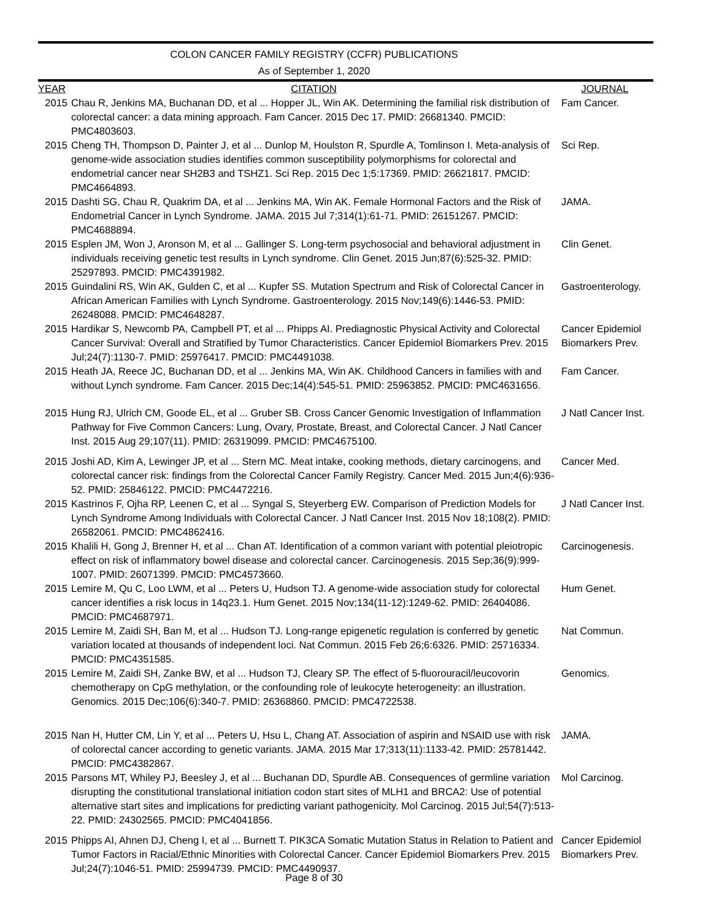COLON CANCER FAMILY REGISTRY (CCFR) PUBLICATIONS
As of September 1, 2020
| YEAR | CITATION | JOURNAL |
| --- | --- | --- |
| 2015 | Chau R, Jenkins MA, Buchanan DD, et al ... Hopper JL, Win AK. Determining the familial risk distribution of colorectal cancer: a data mining approach. Fam Cancer. 2015 Dec 17. PMID: 26681340. PMCID: PMC4803603. | Fam Cancer. |
| 2015 | Cheng TH, Thompson D, Painter J, et al ... Dunlop M, Houlston R, Spurdle A, Tomlinson I. Meta-analysis of genome-wide association studies identifies common susceptibility polymorphisms for colorectal and endometrial cancer near SH2B3 and TSHZ1. Sci Rep. 2015 Dec 1;5:17369. PMID: 26621817. PMCID: PMC4664893. | Sci Rep. |
| 2015 | Dashti SG, Chau R, Quakrim DA, et al ... Jenkins MA, Win AK. Female Hormonal Factors and the Risk of Endometrial Cancer in Lynch Syndrome. JAMA. 2015 Jul 7;314(1):61-71. PMID: 26151267. PMCID: PMC4688894. | JAMA. |
| 2015 | Esplen JM, Won J, Aronson M, et al ... Gallinger S. Long-term psychosocial and behavioral adjustment in individuals receiving genetic test results in Lynch syndrome. Clin Genet. 2015 Jun;87(6):525-32. PMID: 25297893. PMCID: PMC4391982. | Clin Genet. |
| 2015 | Guindalini RS, Win AK, Gulden C, et al ... Kupfer SS. Mutation Spectrum and Risk of Colorectal Cancer in African American Families with Lynch Syndrome. Gastroenterology. 2015 Nov;149(6):1446-53. PMID: 26248088. PMCID: PMC4648287. | Gastroenterology. |
| 2015 | Hardikar S, Newcomb PA, Campbell PT, et al ... Phipps AI. Prediagnostic Physical Activity and Colorectal Cancer Survival: Overall and Stratified by Tumor Characteristics. Cancer Epidemiol Biomarkers Prev. 2015 Jul;24(7):1130-7. PMID: 25976417. PMCID: PMC4491038. | Cancer Epidemiol Biomarkers Prev. |
| 2015 | Heath JA, Reece JC, Buchanan DD, et al ... Jenkins MA, Win AK. Childhood Cancers in families with and without Lynch syndrome. Fam Cancer. 2015 Dec;14(4):545-51. PMID: 25963852. PMCID: PMC4631656. | Fam Cancer. |
| 2015 | Hung RJ, Ulrich CM, Goode EL, et al ... Gruber SB. Cross Cancer Genomic Investigation of Inflammation Pathway for Five Common Cancers: Lung, Ovary, Prostate, Breast, and Colorectal Cancer. J Natl Cancer Inst. 2015 Aug 29;107(11). PMID: 26319099. PMCID: PMC4675100. | J Natl Cancer Inst. |
| 2015 | Joshi AD, Kim A, Lewinger JP, et al ... Stern MC. Meat intake, cooking methods, dietary carcinogens, and colorectal cancer risk: findings from the Colorectal Cancer Family Registry. Cancer Med. 2015 Jun;4(6):936-52. PMID: 25846122. PMCID: PMC4472216. | Cancer Med. |
| 2015 | Kastrinos F, Ojha RP, Leenen C, et al ... Syngal S, Steyerberg EW. Comparison of Prediction Models for Lynch Syndrome Among Individuals with Colorectal Cancer. J Natl Cancer Inst. 2015 Nov 18;108(2). PMID: 26582061. PMCID: PMC4862416. | J Natl Cancer Inst. |
| 2015 | Khalili H, Gong J, Brenner H, et al ... Chan AT. Identification of a common variant with potential pleiotropic effect on risk of inflammatory bowel disease and colorectal cancer. Carcinogenesis. 2015 Sep;36(9):999-1007. PMID: 26071399. PMCID: PMC4573660. | Carcinogenesis. |
| 2015 | Lemire M, Qu C, Loo LWM, et al ... Peters U, Hudson TJ. A genome-wide association study for colorectal cancer identifies a risk locus in 14q23.1. Hum Genet. 2015 Nov;134(11-12):1249-62. PMID: 26404086. PMCID: PMC4687971. | Hum Genet. |
| 2015 | Lemire M, Zaidi SH, Ban M, et al ... Hudson TJ. Long-range epigenetic regulation is conferred by genetic variation located at thousands of independent loci. Nat Commun. 2015 Feb 26;6:6326. PMID: 25716334. PMCID: PMC4351585. | Nat Commun. |
| 2015 | Lemire M, Zaidi SH, Zanke BW, et al ... Hudson TJ, Cleary SP. The effect of 5-fluorouracil/leucovorin chemotherapy on CpG methylation, or the confounding role of leukocyte heterogeneity: an illustration. Genomics. 2015 Dec;106(6):340-7. PMID: 26368860. PMCID: PMC4722538. | Genomics. |
| 2015 | Nan H, Hutter CM, Lin Y, et al ... Peters U, Hsu L, Chang AT. Association of aspirin and NSAID use with risk of colorectal cancer according to genetic variants. JAMA. 2015 Mar 17;313(11):1133-42. PMID: 25781442. PMCID: PMC4382867. | JAMA. |
| 2015 | Parsons MT, Whiley PJ, Beesley J, et al ... Buchanan DD, Spurdle AB. Consequences of germline variation disrupting the constitutional translational initiation codon start sites of MLH1 and BRCA2: Use of potential alternative start sites and implications for predicting variant pathogenicity. Mol Carcinog. 2015 Jul;54(7):513-22. PMID: 24302565. PMCID: PMC4041856. | Mol Carcinog. |
| 2015 | Phipps AI, Ahnen DJ, Cheng I, et al ... Burnett T. PIK3CA Somatic Mutation Status in Relation to Patient and Tumor Factors in Racial/Ethnic Minorities with Colorectal Cancer. Cancer Epidemiol Biomarkers Prev. 2015 Jul;24(7):1046-51. PMID: 25994739. PMCID: PMC4490937. | Cancer Epidemiol Biomarkers Prev. |
Page 8 of 30